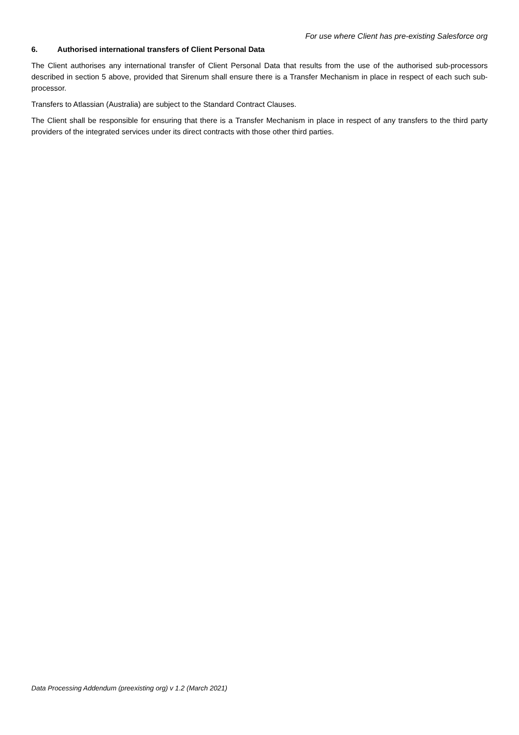For use where Client has pre-existing Salesforce org
6. Authorised international transfers of Client Personal Data
The Client authorises any international transfer of Client Personal Data that results from the use of the authorised sub-processors described in section 5 above, provided that Sirenum shall ensure there is a Transfer Mechanism in place in respect of each such sub-processor.
Transfers to Atlassian (Australia) are subject to the Standard Contract Clauses.
The Client shall be responsible for ensuring that there is a Transfer Mechanism in place in respect of any transfers to the third party providers of the integrated services under its direct contracts with those other third parties.
Data Processing Addendum (preexisting org) v 1.2 (March 2021)